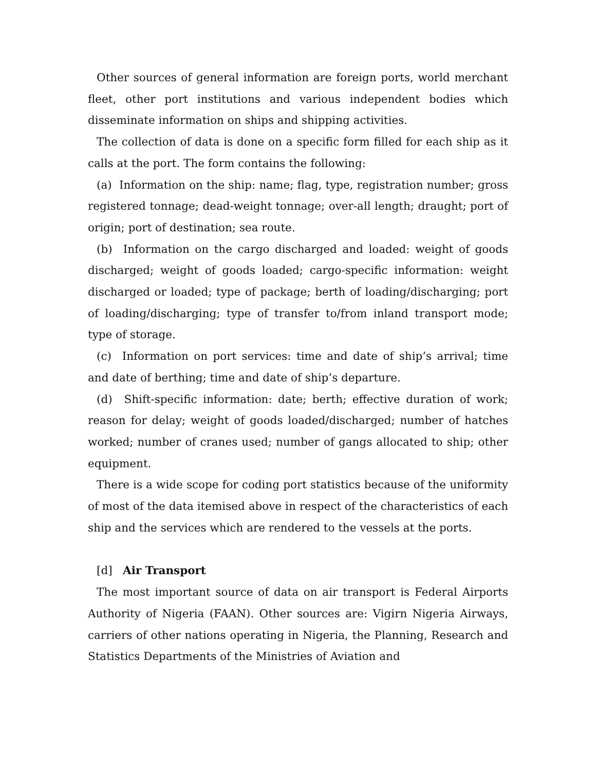Other sources of general information are foreign ports, world merchant fleet, other port institutions and various independent bodies which disseminate information on ships and shipping activities.
The collection of data is done on a specific form filled for each ship as it calls at the port. The form contains the following:
(a) Information on the ship: name; flag, type, registration number; gross registered tonnage; dead-weight tonnage; over-all length; draught; port of origin; port of destination; sea route.
(b) Information on the cargo discharged and loaded: weight of goods discharged; weight of goods loaded; cargo-specific information: weight discharged or loaded; type of package; berth of loading/discharging; port of loading/discharging; type of transfer to/from inland transport mode; type of storage.
(c) Information on port services: time and date of ship’s arrival; time and date of berthing; time and date of ship’s departure.
(d) Shift-specific information: date; berth; effective duration of work; reason for delay; weight of goods loaded/discharged; number of hatches worked; number of cranes used; number of gangs allocated to ship; other equipment.
There is a wide scope for coding port statistics because of the uniformity of most of the data itemised above in respect of the characteristics of each ship and the services which are rendered to the vessels at the ports.
[d] Air Transport
The most important source of data on air transport is Federal Airports Authority of Nigeria (FAAN). Other sources are: Vigirn Nigeria Airways, carriers of other nations operating in Nigeria, the Planning, Research and Statistics Departments of the Ministries of Aviation and